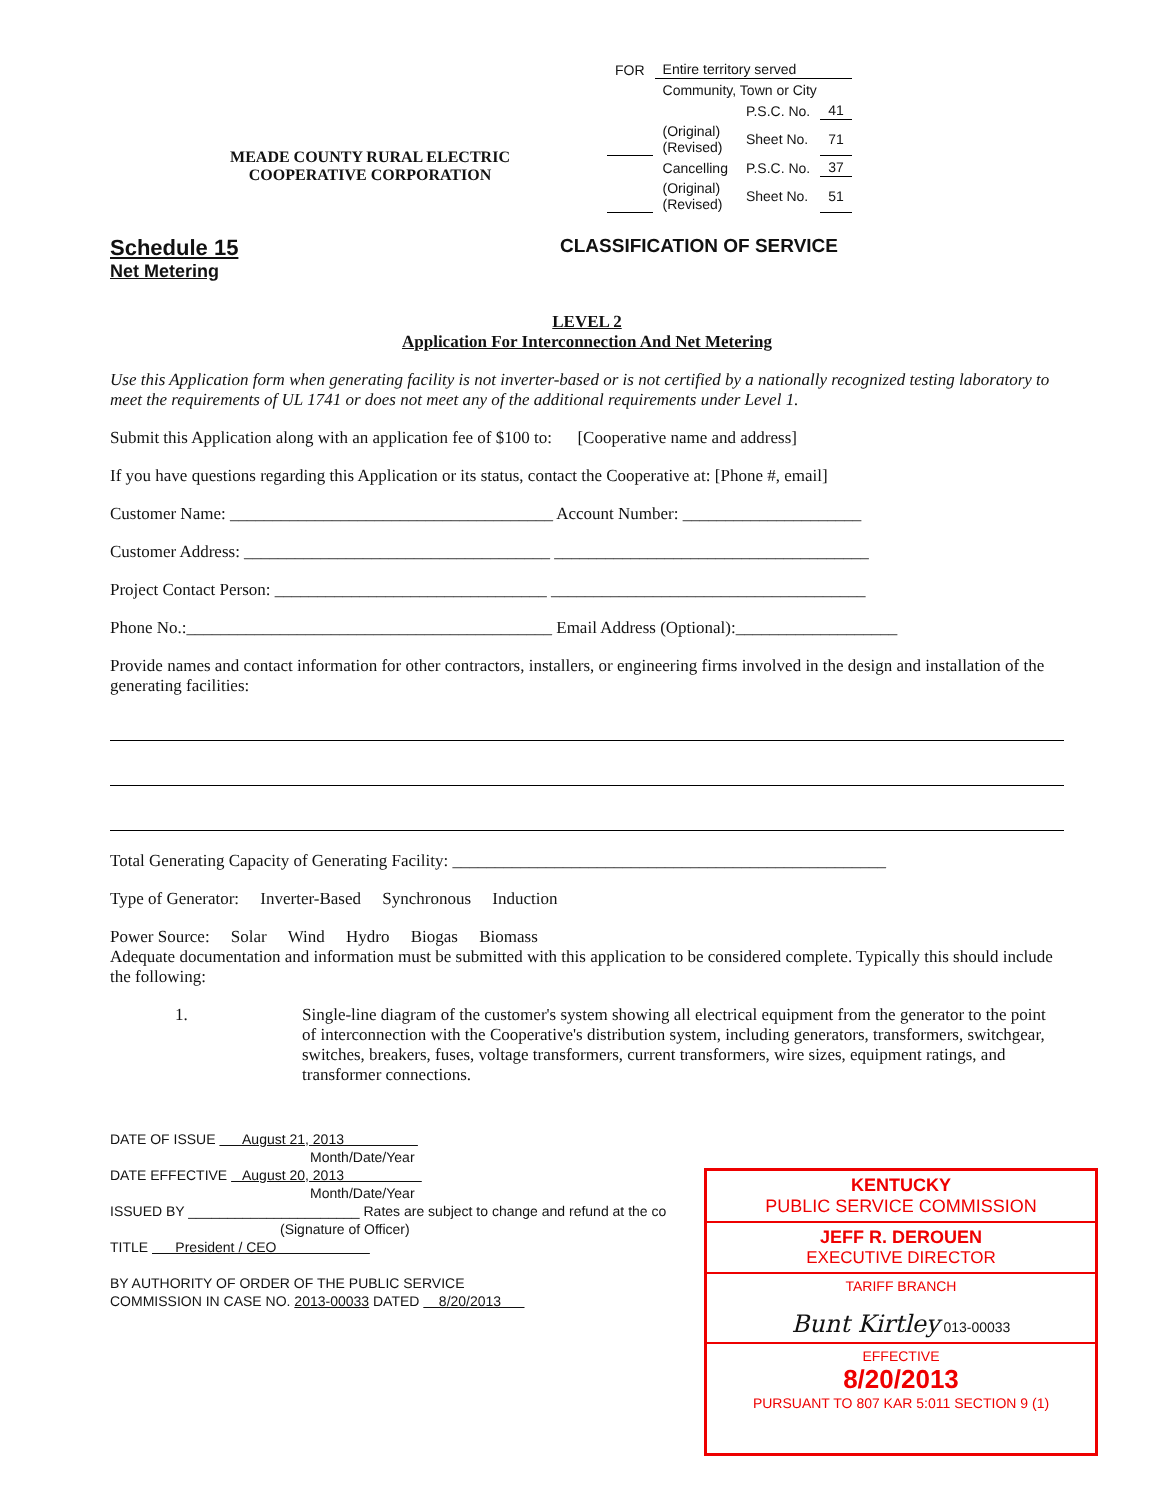MEADE COUNTY RURAL ELECTRIC
COOPERATIVE CORPORATION
| FOR | Entire territory served | | |
| | Community, Town or City | | |
| | | P.S.C. No. | 41 |
| | (Original) (Revised) | Sheet No. | 71 |
| | Cancelling | P.S.C. No. | 37 |
| | (Original) (Revised) | Sheet No. | 51 |
Schedule 15
Net Metering
CLASSIFICATION OF SERVICE
LEVEL 2
Application For Interconnection And Net Metering
Use this Application form when generating facility is not inverter-based or is not certified by a nationally recognized testing laboratory to meet the requirements of UL 1741 or does not meet any of the additional requirements under Level 1.
Submit this Application along with an application fee of $100 to: [Cooperative name and address]
If you have questions regarding this Application or its status, contact the Cooperative at: [Phone #, email]
Customer Name: ______________________________________ Account Number: _____________________
Customer Address: ____________________________________ _____________________________________
Project Contact Person: ________________________________ _____________________________________
Phone No.:___________________________________________ Email Address (Optional):___________________
Provide names and contact information for other contractors, installers, or engineering firms involved in the design and installation of the generating facilities:
Total Generating Capacity of Generating Facility: ___________________________________________________
Type of Generator: Inverter-Based Synchronous Induction
Power Source: Solar Wind Hydro Biogas Biomass
Adequate documentation and information must be submitted with this application to be considered complete. Typically this should include the following:
1. Single-line diagram of the customer's system showing all electrical equipment from the generator to the point of interconnection with the Cooperative's distribution system, including generators, transformers, switchgear, switches, breakers, fuses, voltage transformers, current transformers, wire sizes, equipment ratings, and transformer connections.
DATE OF ISSUE August 21, 2013
Month/Date/Year
DATE EFFECTIVE August 20, 2013
Month/Date/Year
ISSUED BY ______________________ Rates are subject to change and refund at the co
(Signature of Officer)
TITLE President / CEO
BY AUTHORITY OF ORDER OF THE PUBLIC SERVICE
COMMISSION IN CASE NO. 2013-00033 DATED 8/20/2013
KENTUCKY
PUBLIC SERVICE COMMISSION
JEFF R. DEROUEN
EXECUTIVE DIRECTOR
TARIFF BRANCH
Bunt Kirtley 013-00033
EFFECTIVE
8/20/2013
PURSUANT TO 807 KAR 5:011 SECTION 9 (1)